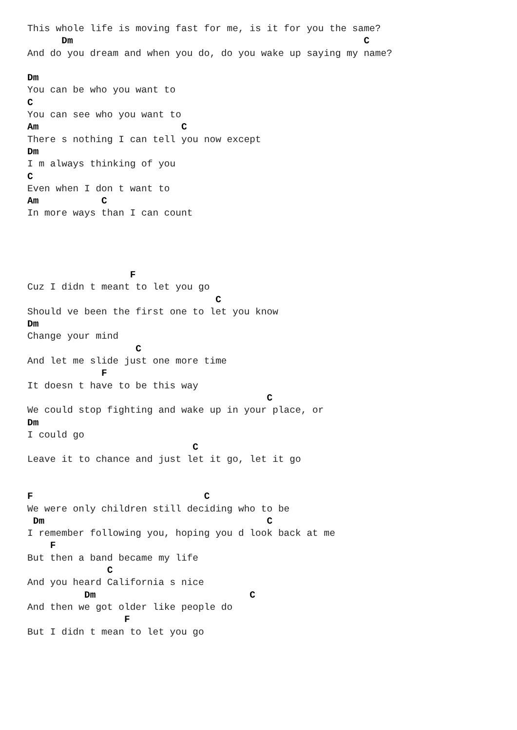This whole life is moving fast for me, is it for you the same?
      Dm                                                   C
And do you dream and when you do, do you wake up saying my name?

Dm
You can be who you want to
C
You can see who you want to
Am                         C
There s nothing I can tell you now except
Dm
I m always thinking of you
C
Even when I don t want to
Am           C
In more ways than I can count




                  F
Cuz I didn t meant to let you go
                                 C
Should ve been the first one to let you know
Dm
Change your mind
                   C
And let me slide just one more time
             F
It doesn t have to be this way
                                          C
We could stop fighting and wake up in your place, or
Dm
I could go
                             C
Leave it to chance and just let it go, let it go


F                              C
We were only children still deciding who to be
 Dm                                       C
I remember following you, hoping you d look back at me
    F
But then a band became my life
              C
And you heard California s nice
          Dm                           C
And then we got older like people do
                 F
But I didn t mean to let you go